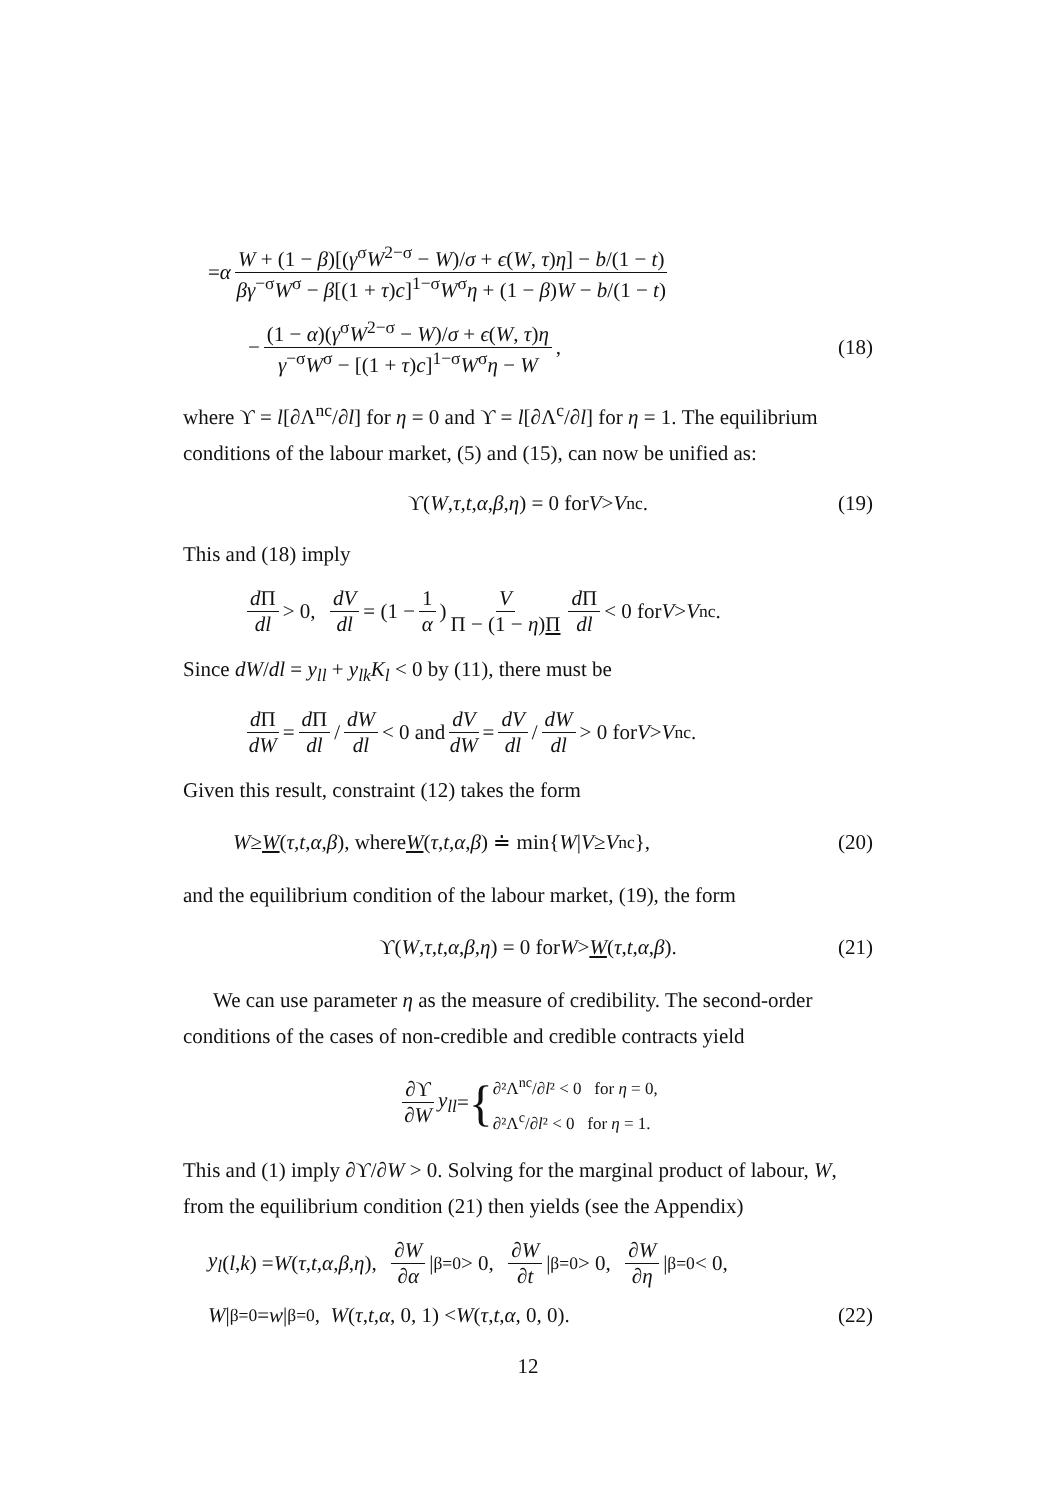= α W + (1 − β)[(γ<sup>σ</sup>W<sup>2−σ</sup> − W)/σ + ϵ(W, τ)η] − b/(1 − t) βγ<sup>−σ</sup>W<sup>σ</sup> − β[(1 + τ)c]<sup>1−σ</sup>W<sup>σ</sup>η + (1 − β)W − b/(1 − t)
− (1 − α)(γ<sup>σ</sup>W<sup>2−σ</sup> − W)/σ + ϵ(W, τ)η γ<sup>−σ</sup>W<sup>σ</sup> − [(1 + τ)c]<sup>1−σ</sup>W<sup>σ</sup>η − W, (18)
where ϒ = l[∂Λ<sup>nc</sup>/∂l] for η = 0 and ϒ = l[∂Λ<sup>c</sup>/∂l] for η = 1. The equilibrium conditions of the labour market, (5) and (15), can now be unified as:
ϒ(W, τ, t, α, β, η) = 0 for V > V<sup>nc</sup>. (19)
This and (18) imply
d Π dl > 0, dV dl = (1 − 1 α) V Π − (1 − η)Π d Π dl < 0 for V > V<sup>nc</sup>.
Since dW/dl = y<sub>ll</sub> + y<sub>lk</sub>K<sub>l</sub> < 0 by (11), there must be
d Π dW = d Π dl / dW dl < 0 and dV dW = dV dl / dW dl > 0 for V > V<sup>nc</sup>.
Given this result, constraint (12) takes the form
W ≥ W (τ, t, α, β), where W (τ, t, α, β) ≐ min{ W | V ≥ V<sup>nc</sup>}, (20)
and the equilibrium condition of the labour market, (19), the form
ϒ(W, τ, t, α, β, η) = 0 for W > W (τ, t, α, β). (21)
We can use parameter η as the measure of credibility. The second-order conditions of the cases of non-credible and credible contracts yield
∂ϒ ∂W y<sub>ll</sub> = { ∂²Λ<sup>nc</sup>/∂l² < 0 for η = 0,
∂²Λ<sup>c</sup>/∂l² < 0 for η = 1.
This and (1) imply ∂ϒ/∂W > 0. Solving for the marginal product of labour, W, from the equilibrium condition (21) then yields (see the Appendix)
y<sub>l</sub> (l, k) = W (τ, t, α, β, η), ∂W ∂α |<sub>β=0</sub> > 0, ∂W ∂t |<sub>β=0</sub> > 0, ∂W ∂η |<sub>β=0</sub> < 0,
W |<sub>β=0</sub> = w |<sub>β=0</sub>, W (τ, t, α, 0, 1) < W (τ, t, α, 0, 0). (22)
12